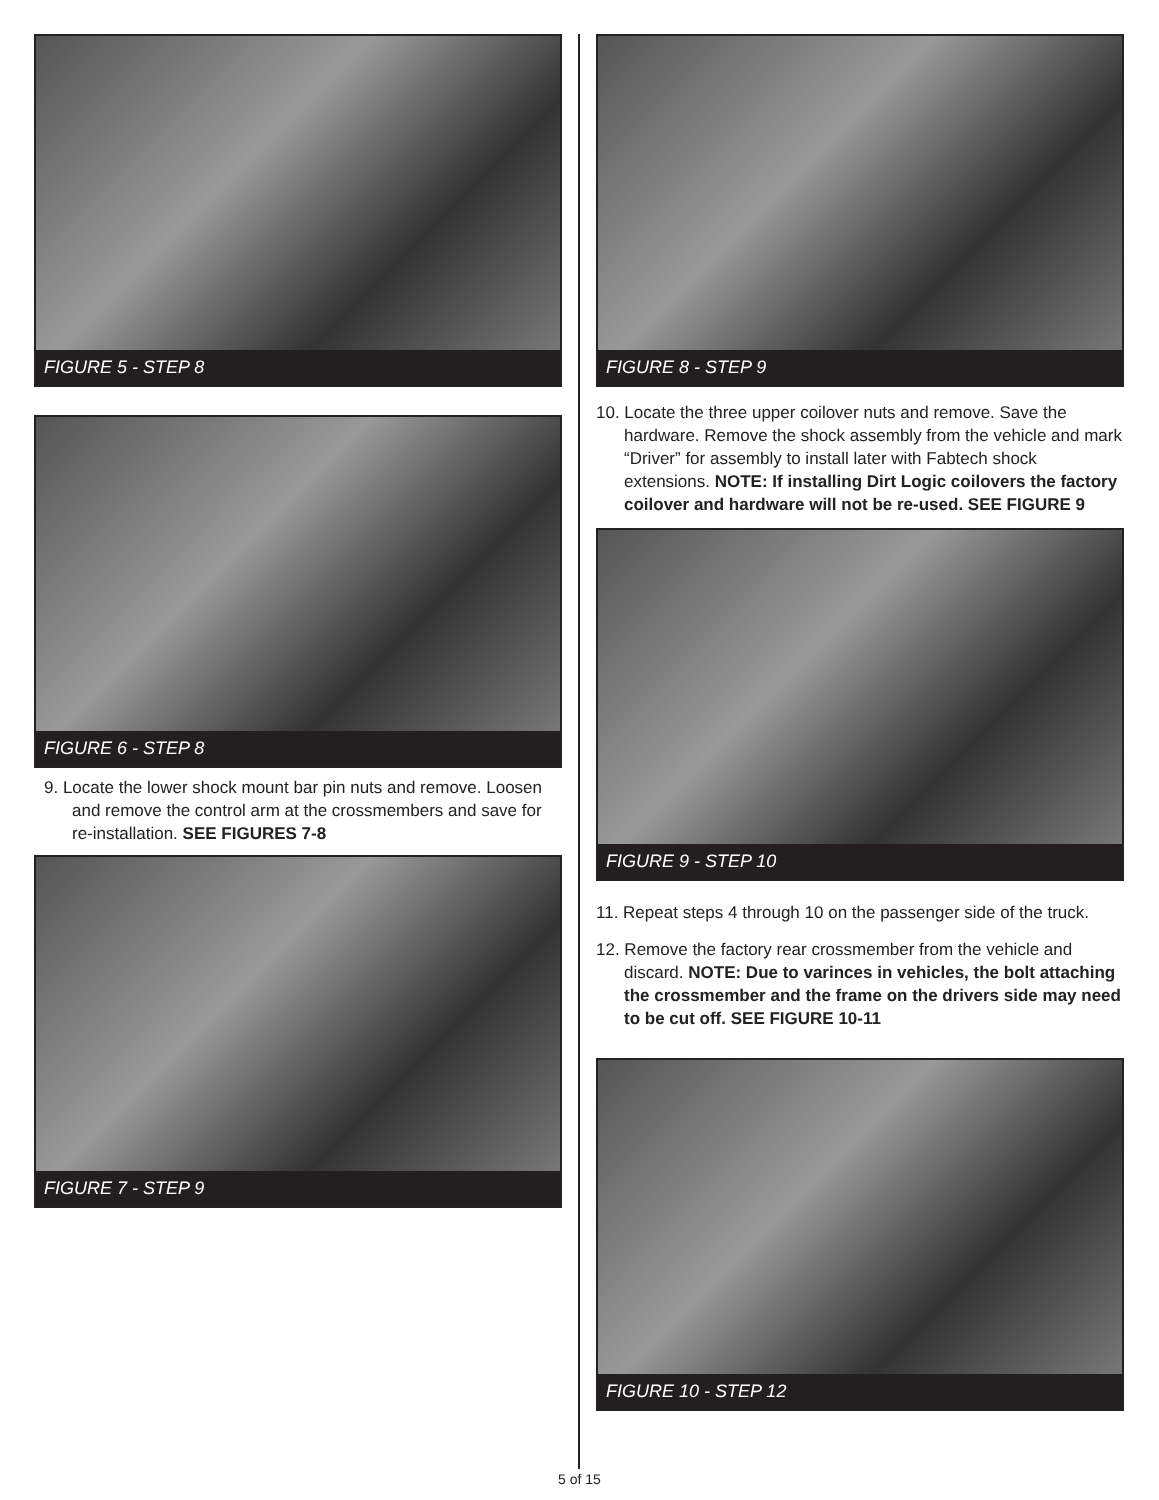FIGURE 5 - STEP 8
FIGURE 6 - STEP 8
9. Locate the lower shock mount bar pin nuts and remove. Loosen and remove the control arm at the crossmembers and save for re-installation. SEE FIGURES 7-8
FIGURE 7 - STEP 9
FIGURE 8 - STEP 9
10. Locate the three upper coilover nuts and remove. Save the hardware. Remove the shock assembly from the vehicle and mark “Driver” for assembly to install later with Fabtech shock extensions. NOTE: If installing Dirt Logic coilovers the factory coilover and hardware will not be re-used. SEE FIGURE 9
FIGURE 9 - STEP 10
11. Repeat steps 4 through 10 on the passenger side of the truck.
12. Remove the factory rear crossmember from the vehicle and discard. NOTE: Due to varinces in vehicles, the bolt attaching the crossmember and the frame on the drivers side may need to be cut off. SEE FIGURE 10-11
FIGURE 10 - STEP 12
5 of 15